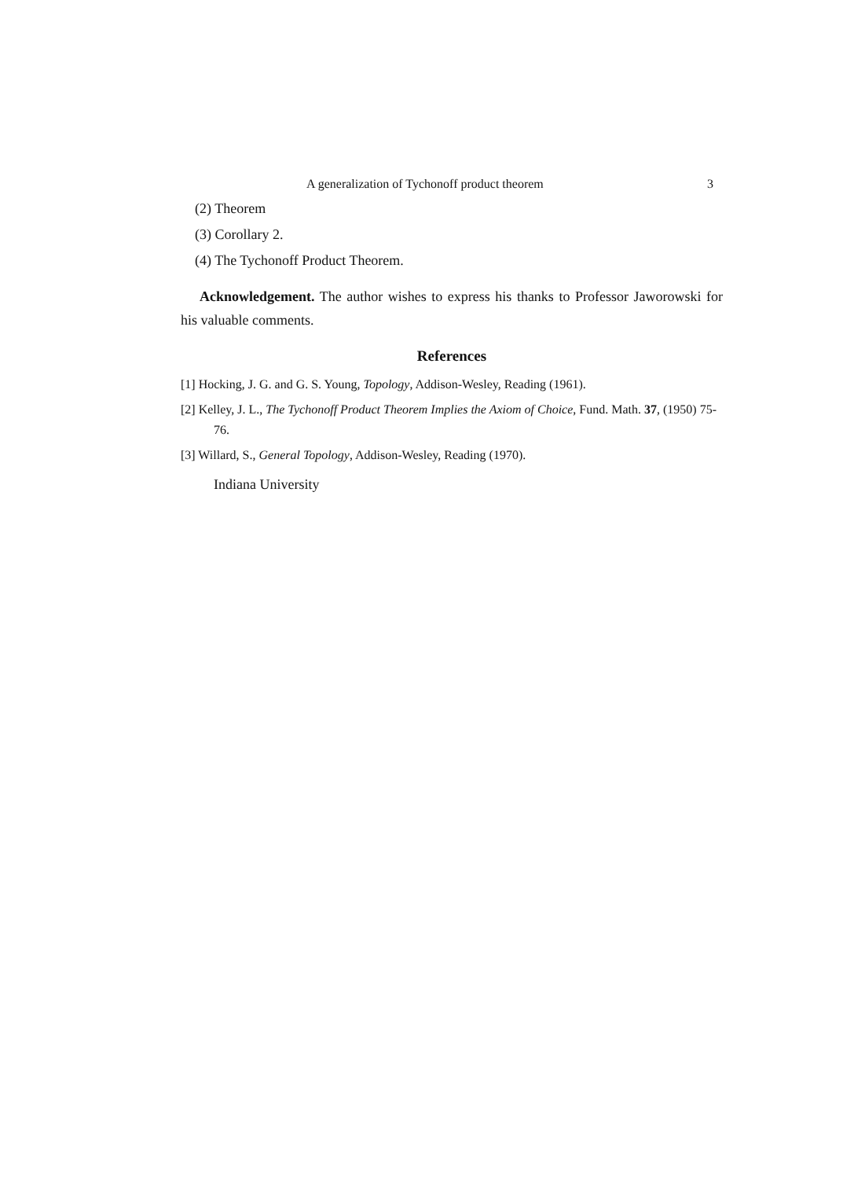A generalization of Tychonoff product theorem 3
(2) Theorem
(3) Corollary 2.
(4) The Tychonoff Product Theorem.
Acknowledgement. The author wishes to express his thanks to Professor Jaworowski for his valuable comments.
References
[1] Hocking, J. G. and G. S. Young, Topology, Addison-Wesley, Reading (1961).
[2] Kelley, J. L., The Tychonoff Product Theorem Implies the Axiom of Choice, Fund. Math. 37, (1950) 75-76.
[3] Willard, S., General Topology, Addison-Wesley, Reading (1970).
Indiana University